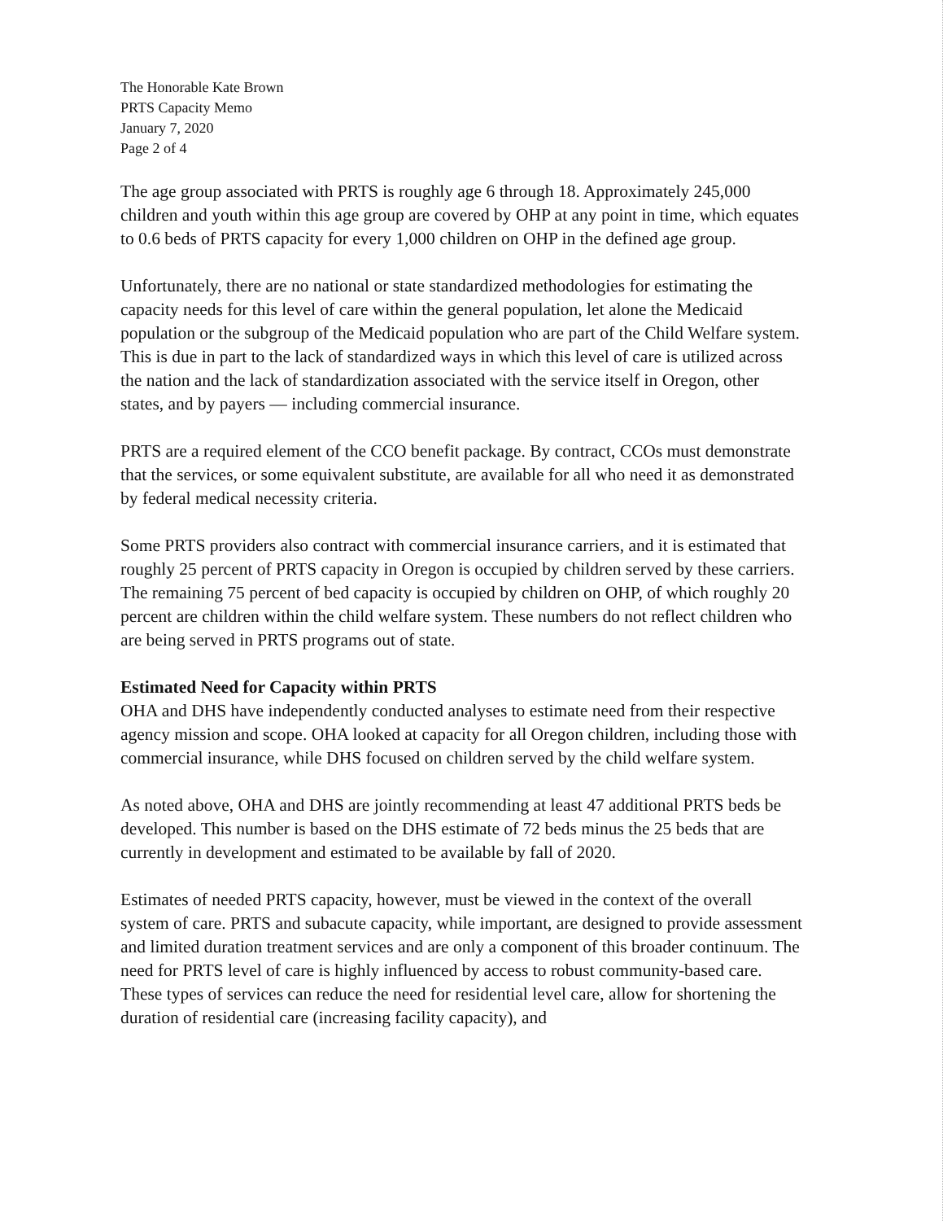The Honorable Kate Brown
PRTS Capacity Memo
January 7, 2020
Page 2 of 4
The age group associated with PRTS is roughly age 6 through 18. Approximately 245,000 children and youth within this age group are covered by OHP at any point in time, which equates to 0.6 beds of PRTS capacity for every 1,000 children on OHP in the defined age group.
Unfortunately, there are no national or state standardized methodologies for estimating the capacity needs for this level of care within the general population, let alone the Medicaid population or the subgroup of the Medicaid population who are part of the Child Welfare system. This is due in part to the lack of standardized ways in which this level of care is utilized across the nation and the lack of standardization associated with the service itself in Oregon, other states, and by payers — including commercial insurance.
PRTS are a required element of the CCO benefit package. By contract, CCOs must demonstrate that the services, or some equivalent substitute, are available for all who need it as demonstrated by federal medical necessity criteria.
Some PRTS providers also contract with commercial insurance carriers, and it is estimated that roughly 25 percent of PRTS capacity in Oregon is occupied by children served by these carriers. The remaining 75 percent of bed capacity is occupied by children on OHP, of which roughly 20 percent are children within the child welfare system. These numbers do not reflect children who are being served in PRTS programs out of state.
Estimated Need for Capacity within PRTS
OHA and DHS have independently conducted analyses to estimate need from their respective agency mission and scope. OHA looked at capacity for all Oregon children, including those with commercial insurance, while DHS focused on children served by the child welfare system.
As noted above, OHA and DHS are jointly recommending at least 47 additional PRTS beds be developed. This number is based on the DHS estimate of 72 beds minus the 25 beds that are currently in development and estimated to be available by fall of 2020.
Estimates of needed PRTS capacity, however, must be viewed in the context of the overall system of care. PRTS and subacute capacity, while important, are designed to provide assessment and limited duration treatment services and are only a component of this broader continuum. The need for PRTS level of care is highly influenced by access to robust community-based care. These types of services can reduce the need for residential level care, allow for shortening the duration of residential care (increasing facility capacity), and